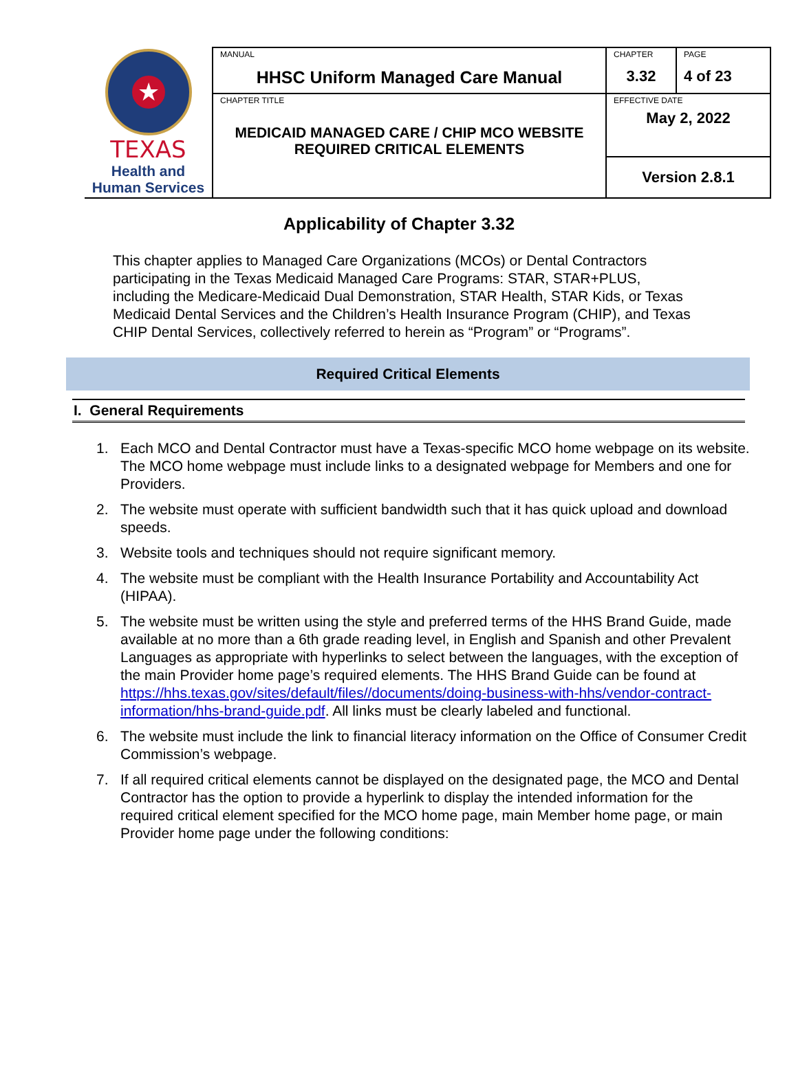| ★ TEXAS Health and Human Services | MANUAL HHSC Uniform Managed Care Manual | CHAPTER 3.32 | PAGE 4 of 23 |
| | CHAPTER TITLE MEDICAID MANAGED CARE / CHIP MCO WEBSITE REQUIRED CRITICAL ELEMENTS | EFFECTIVE DATE May 2, 2022 | |
| | | Version 2.8.1 | |
Applicability of Chapter 3.32
This chapter applies to Managed Care Organizations (MCOs) or Dental Contractors participating in the Texas Medicaid Managed Care Programs: STAR, STAR+PLUS, including the Medicare-Medicaid Dual Demonstration, STAR Health, STAR Kids, or Texas Medicaid Dental Services and the Children’s Health Insurance Program (CHIP), and Texas CHIP Dental Services, collectively referred to herein as “Program” or “Programs”.
Required Critical Elements
I. General Requirements
1. Each MCO and Dental Contractor must have a Texas-specific MCO home webpage on its website. The MCO home webpage must include links to a designated webpage for Members and one for Providers.
2. The website must operate with sufficient bandwidth such that it has quick upload and download speeds.
3. Website tools and techniques should not require significant memory.
4. The website must be compliant with the Health Insurance Portability and Accountability Act (HIPAA).
5. The website must be written using the style and preferred terms of the HHS Brand Guide, made available at no more than a 6th grade reading level, in English and Spanish and other Prevalent Languages as appropriate with hyperlinks to select between the languages, with the exception of the main Provider home page’s required elements. The HHS Brand Guide can be found at https://hhs.texas.gov/sites/default/files//documents/doing-business-with-hhs/vendor-contract-information/hhs-brand-guide.pdf. All links must be clearly labeled and functional.
6. The website must include the link to financial literacy information on the Office of Consumer Credit Commission’s webpage.
7. If all required critical elements cannot be displayed on the designated page, the MCO and Dental Contractor has the option to provide a hyperlink to display the intended information for the required critical element specified for the MCO home page, main Member home page, or main Provider home page under the following conditions: